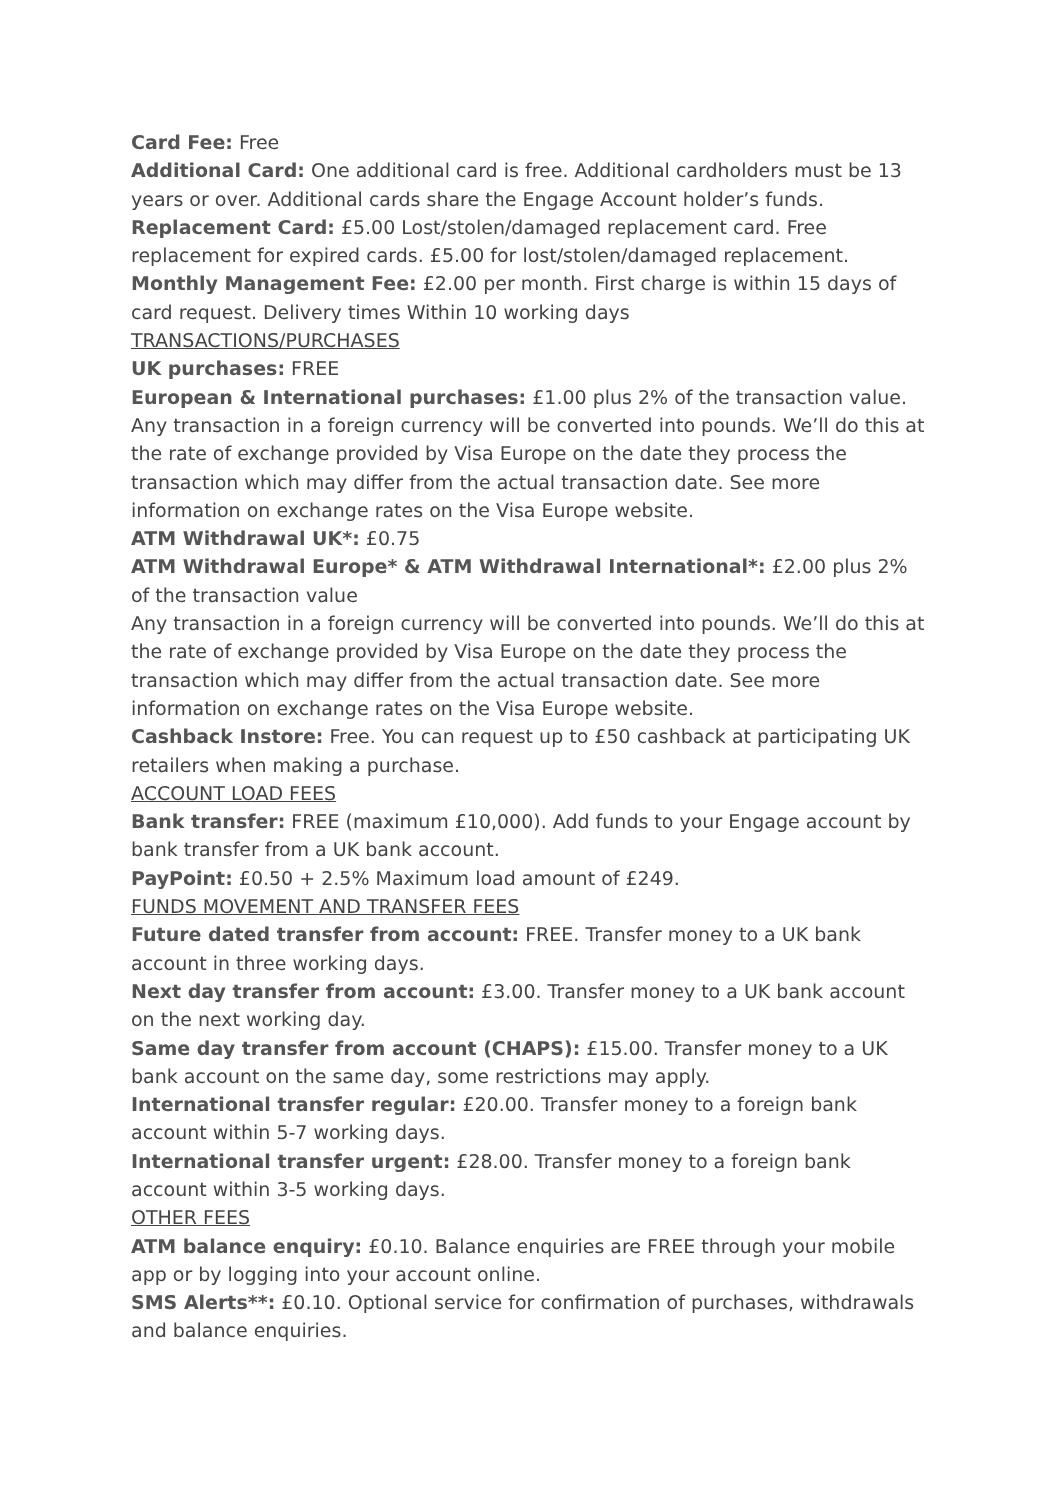Card Fee: Free
Additional Card: One additional card is free. Additional cardholders must be 13 years or over. Additional cards share the Engage Account holder’s funds.
Replacement Card: £5.00 Lost/stolen/damaged replacement card. Free replacement for expired cards. £5.00 for lost/stolen/damaged replacement.
Monthly Management Fee: £2.00 per month. First charge is within 15 days of card request. Delivery times Within 10 working days
TRANSACTIONS/PURCHASES
UK purchases: FREE
European & International purchases: £1.00 plus 2% of the transaction value. Any transaction in a foreign currency will be converted into pounds. We’ll do this at the rate of exchange provided by Visa Europe on the date they process the transaction which may differ from the actual transaction date. See more information on exchange rates on the Visa Europe website.
ATM Withdrawal UK*: £0.75
ATM Withdrawal Europe* & ATM Withdrawal International*: £2.00 plus 2% of the transaction value
Any transaction in a foreign currency will be converted into pounds. We’ll do this at the rate of exchange provided by Visa Europe on the date they process the transaction which may differ from the actual transaction date. See more information on exchange rates on the Visa Europe website.
Cashback Instore: Free. You can request up to £50 cashback at participating UK retailers when making a purchase.
ACCOUNT LOAD FEES
Bank transfer: FREE (maximum £10,000). Add funds to your Engage account by bank transfer from a UK bank account.
PayPoint: £0.50 + 2.5% Maximum load amount of £249.
FUNDS MOVEMENT AND TRANSFER FEES
Future dated transfer from account: FREE. Transfer money to a UK bank account in three working days.
Next day transfer from account: £3.00. Transfer money to a UK bank account on the next working day.
Same day transfer from account (CHAPS): £15.00. Transfer money to a UK bank account on the same day, some restrictions may apply.
International transfer regular: £20.00. Transfer money to a foreign bank account within 5-7 working days.
International transfer urgent: £28.00. Transfer money to a foreign bank account within 3-5 working days.
OTHER FEES
ATM balance enquiry: £0.10. Balance enquiries are FREE through your mobile app or by logging into your account online.
SMS Alerts**: £0.10. Optional service for confirmation of purchases, withdrawals and balance enquiries.